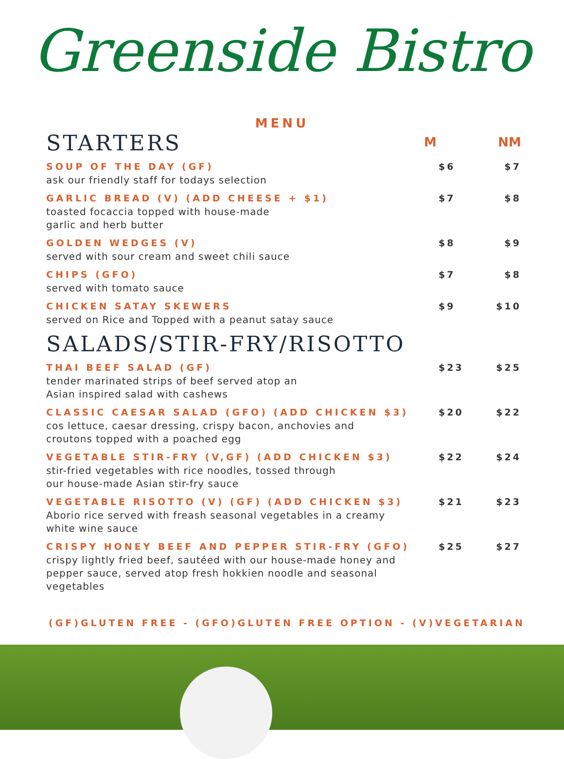Greenside Bistro
MENU
STARTERS
M NM
SOUP OF THE DAY (GF)
ask our friendly staff for todays selection
$6 $7
GARLIC BREAD (V) (ADD CHEESE + $1)
toasted focaccia topped with house-made
garlic and herb butter
$7 $8
GOLDEN WEDGES (V)
served with sour cream and sweet chili sauce
$8 $9
CHIPS (GFO)
served with tomato sauce
$7 $8
CHICKEN SATAY SKEWERS
served on Rice and Topped with a peanut satay sauce
$9 $10
SALADS/STIR-FRY/RISOTTO
THAI BEEF SALAD (GF)
tender marinated strips of beef served atop an
Asian inspired salad with cashews
$23 $25
CLASSIC CAESAR SALAD (GFO) (ADD CHICKEN $3)
cos lettuce, caesar dressing, crispy bacon, anchovies and
croutons topped with a poached egg
$20 $22
VEGETABLE STIR-FRY (V,GF) (ADD CHICKEN $3)
stir-fried vegetables with rice noodles, tossed through
our house-made Asian stir-fry sauce
$22 $24
VEGETABLE RISOTTO (V) (GF) (ADD CHICKEN $3)
Aborio rice served with freash seasonal vegetables in a creamy
white wine sauce
$21 $23
CRISPY HONEY BEEF AND PEPPER STIR-FRY (GFO)
crispy lightly fried beef, sautéed with our house-made honey and
pepper sauce, served atop fresh hokkien noodle and seasonal
vegetables
$25 $27
(GF)GLUTEN FREE - (GFO)GLUTEN FREE OPTION - (V)VEGETARIAN